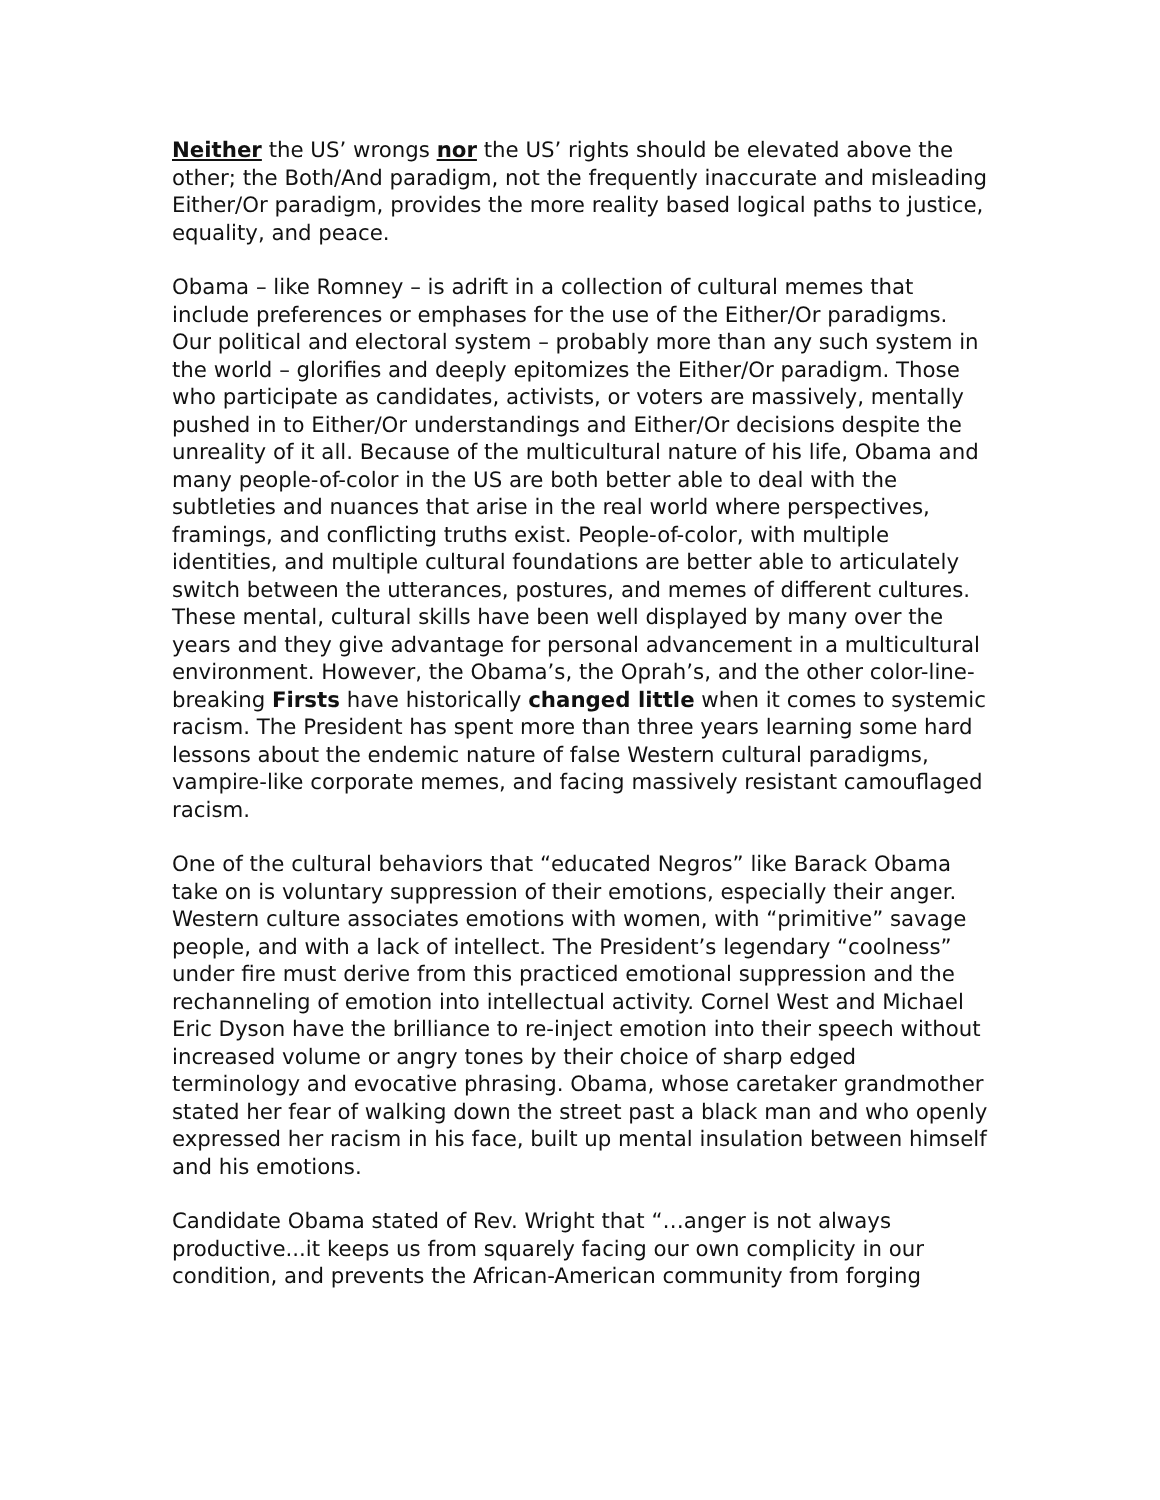Neither the US’ wrongs nor the US’ rights should be elevated above the other; the Both/And paradigm, not the frequently inaccurate and misleading Either/Or paradigm, provides the more reality based logical paths to justice, equality, and peace.
Obama – like Romney – is adrift in a collection of cultural memes that include preferences or emphases for the use of the Either/Or paradigms. Our political and electoral system – probably more than any such system in the world – glorifies and deeply epitomizes the Either/Or paradigm. Those who participate as candidates, activists, or voters are massively, mentally pushed in to Either/Or understandings and Either/Or decisions despite the unreality of it all. Because of the multicultural nature of his life, Obama and many people-of-color in the US are both better able to deal with the subtleties and nuances that arise in the real world where perspectives, framings, and conflicting truths exist. People-of-color, with multiple identities, and multiple cultural foundations are better able to articulately switch between the utterances, postures, and memes of different cultures. These mental, cultural skills have been well displayed by many over the years and they give advantage for personal advancement in a multicultural environment. However, the Obama’s, the Oprah’s, and the other color-line-breaking Firsts have historically changed little when it comes to systemic racism. The President has spent more than three years learning some hard lessons about the endemic nature of false Western cultural paradigms, vampire-like corporate memes, and facing massively resistant camouflaged racism.
One of the cultural behaviors that “educated Negros” like Barack Obama take on is voluntary suppression of their emotions, especially their anger. Western culture associates emotions with women, with “primitive” savage people, and with a lack of intellect. The President’s legendary “coolness” under fire must derive from this practiced emotional suppression and the rechanneling of emotion into intellectual activity. Cornel West and Michael Eric Dyson have the brilliance to re-inject emotion into their speech without increased volume or angry tones by their choice of sharp edged terminology and evocative phrasing. Obama, whose caretaker grandmother stated her fear of walking down the street past a black man and who openly expressed her racism in his face, built up mental insulation between himself and his emotions.
Candidate Obama stated of Rev. Wright that “…anger is not always productive...it keeps us from squarely facing our own complicity in our condition, and prevents the African-American community from forging